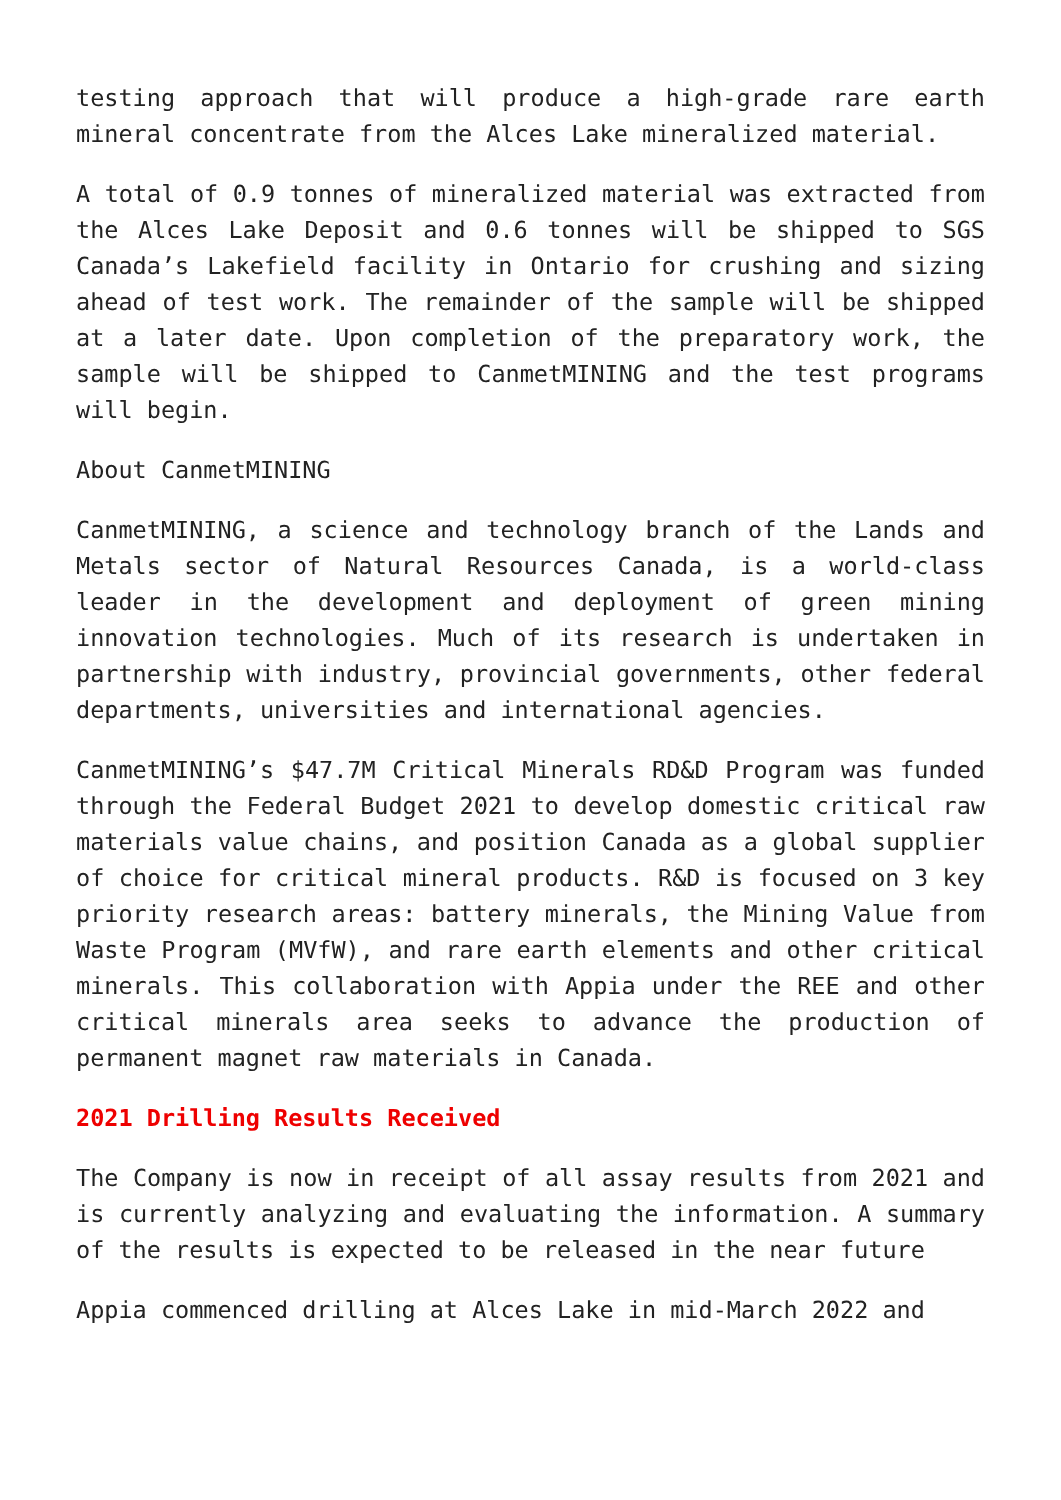testing approach that will produce a high-grade rare earth mineral concentrate from the Alces Lake mineralized material.
A total of 0.9 tonnes of mineralized material was extracted from the Alces Lake Deposit and 0.6 tonnes will be shipped to SGS Canada’s Lakefield facility in Ontario for crushing and sizing ahead of test work. The remainder of the sample will be shipped at a later date. Upon completion of the preparatory work, the sample will be shipped to CanmetMINING and the test programs will begin.
About CanmetMINING
CanmetMINING, a science and technology branch of the Lands and Metals sector of Natural Resources Canada, is a world-class leader in the development and deployment of green mining innovation technologies. Much of its research is undertaken in partnership with industry, provincial governments, other federal departments, universities and international agencies.
CanmetMINING’s $47.7M Critical Minerals RD&D Program was funded through the Federal Budget 2021 to develop domestic critical raw materials value chains, and position Canada as a global supplier of choice for critical mineral products. R&D is focused on 3 key priority research areas: battery minerals, the Mining Value from Waste Program (MVfW), and rare earth elements and other critical minerals. This collaboration with Appia under the REE and other critical minerals area seeks to advance the production of permanent magnet raw materials in Canada.
2021 Drilling Results Received
The Company is now in receipt of all assay results from 2021 and is currently analyzing and evaluating the information. A summary of the results is expected to be released in the near future
Appia commenced drilling at Alces Lake in mid-March 2022 and